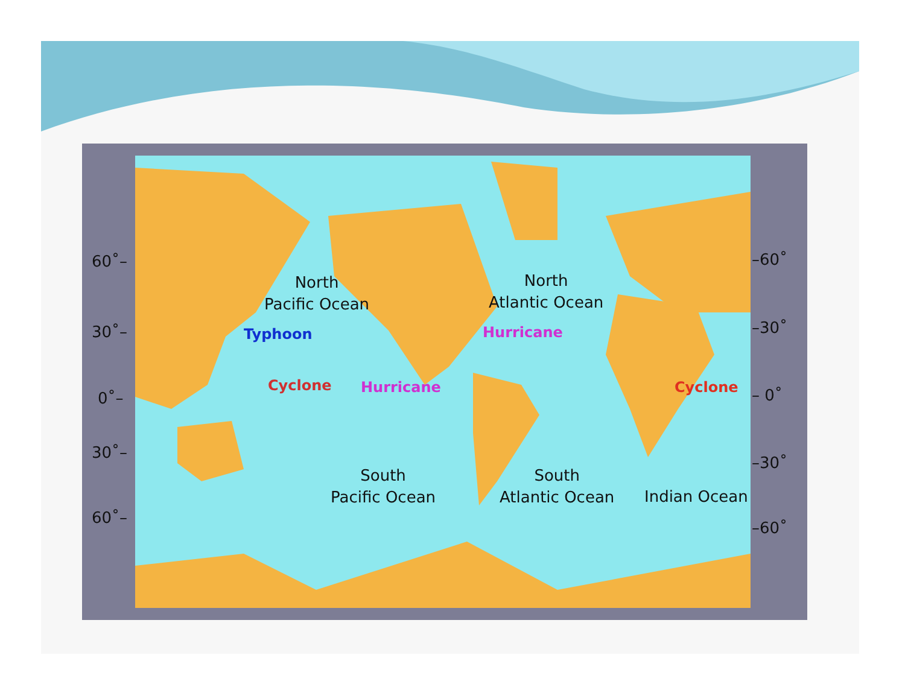North
Pacific Ocean
North
Atlantic Ocean
South
Pacific Ocean
South
Atlantic Ocean
Indian Ocean
Typhoon
Cyclone Hurricane
Hurricane
Cyclone
60˚–
30˚–
0˚–
30˚–
60˚–
–60˚
–30˚
– 0˚
–30˚
–60˚